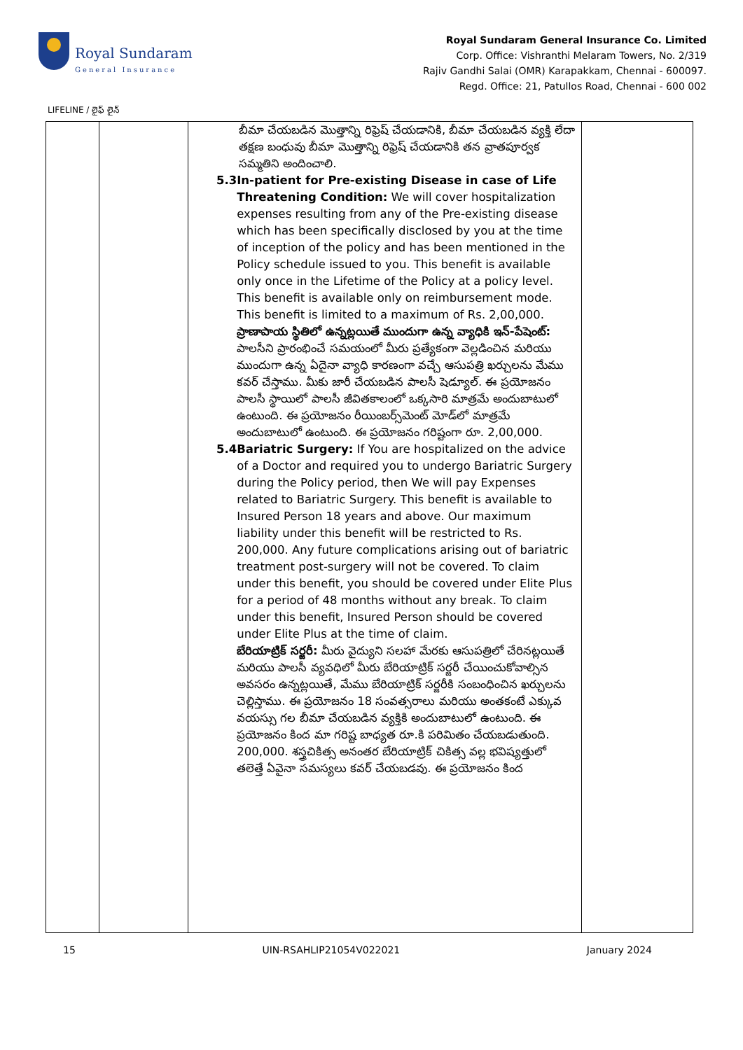Royal Sundaram
General Insurance
Royal Sundaram General Insurance Co. Limited
Corp. Office: Vishranthi Melaram Towers, No. 2/319
Rajiv Gandhi Salai (OMR) Karapakkam, Chennai - 600097.
Regd. Office: 21, Patullos Road, Chennai - 600 002
LIFELINE / లైఫ్ లైన్
| | | బీమా చేయబడిన మొత్తాన్ని రిఫ్రెష్ చేయడానికి, బీమా చేయబడిన వ్యక్తి లేదా తక్షణ బంధువు బీమా మొత్తాన్ని రిఫ్రెష్ చేయడానికి తన వ్రాతపూర్వక సమ్మతిని అందించాలి. 5.3 In-patient for Pre-existing Disease in case of Life Threatening Condition: We will cover hospitalization expenses resulting from any of the Pre-existing disease which has been specifically disclosed by you at the time of inception of the policy and has been mentioned in the Policy schedule issued to you. This benefit is available only once in the Lifetime of the Policy at a policy level. This benefit is available only on reimbursement mode. This benefit is limited to a maximum of Rs. 2,00,000. ప్రాణాపాయ స్థితిలో ఉన్నట్లయితే ముందుగా ఉన్న వ్యాధికి ఇన్-పేషెంట్: పాలసీని ప్రారంభించే సమయంలో మీరు ప్రత్యేకంగా వెల్లడించిన మరియు ముందుగా ఉన్న ఏదైనా వ్యాధి కారణంగా వచ్చే ఆసుపత్రి ఖర్చులను మేము కవర్ చేస్తాము. మీకు జారీ చేయబడిన పాలసీ షెడ్యూల్. ఈ ప్రయోజనం పాలసీ స్థాయిలో పాలసీ జీవితకాలంలో ఒక్కసారి మాత్రమే అందుబాటులో ఉంటుంది. ఈ ప్రయోజనం రీయింబర్స్‌మెంట్ మోడ్‌లో మాత్రమే అందుబాటులో ఉంటుంది. ఈ ప్రయోజనం గరిష్టంగా రూ. 2,00,000. 5.4 Bariatric Surgery: If You are hospitalized on the advice of a Doctor and required you to undergo Bariatric Surgery during the Policy period, then We will pay Expenses related to Bariatric Surgery. This benefit is available to Insured Person 18 years and above. Our maximum liability under this benefit will be restricted to Rs. 200,000. Any future complications arising out of bariatric treatment post-surgery will not be covered. To claim under this benefit, you should be covered under Elite Plus for a period of 48 months without any break. To claim under this benefit, Insured Person should be covered under Elite Plus at the time of claim. బేరియాట్రిక్ సర్జరీ: మీరు వైద్యుని సలహా మేరకు ఆసుపత్రిలో చేరినట్లయితే మరియు పాలసీ వ్యవధిలో మీరు బేరియాట్రిక్ సర్జరీ చేయించుకోవాల్సిన అవసరం ఉన్నట్లయితే, మేము బేరియాట్రిక్ సర్జరీకి సంబంధించిన ఖర్చులను చెల్లిస్తాము. ఈ ప్రయోజనం 18 సంవత్సరాలు మరియు అంతకంటే ఎక్కువ వయస్సు గల బీమా చేయబడిన వ్యక్తికి అందుబాటులో ఉంటుంది. ఈ ప్రయోజనం కింద మా గరిష్ట బాధ్యత రూ.కి పరిమితం చేయబడుతుంది. 200,000. శస్త్రచికిత్స అనంతర బేరియాట్రిక్ చికిత్స వల్ల భవిష్యత్తులో తలెత్తే ఏవైనా సమస్యలు కవర్ చేయబడవు. ఈ ప్రయోజనం కింద | |
15 UIN-RSAHLIP21054V022021 January 2024